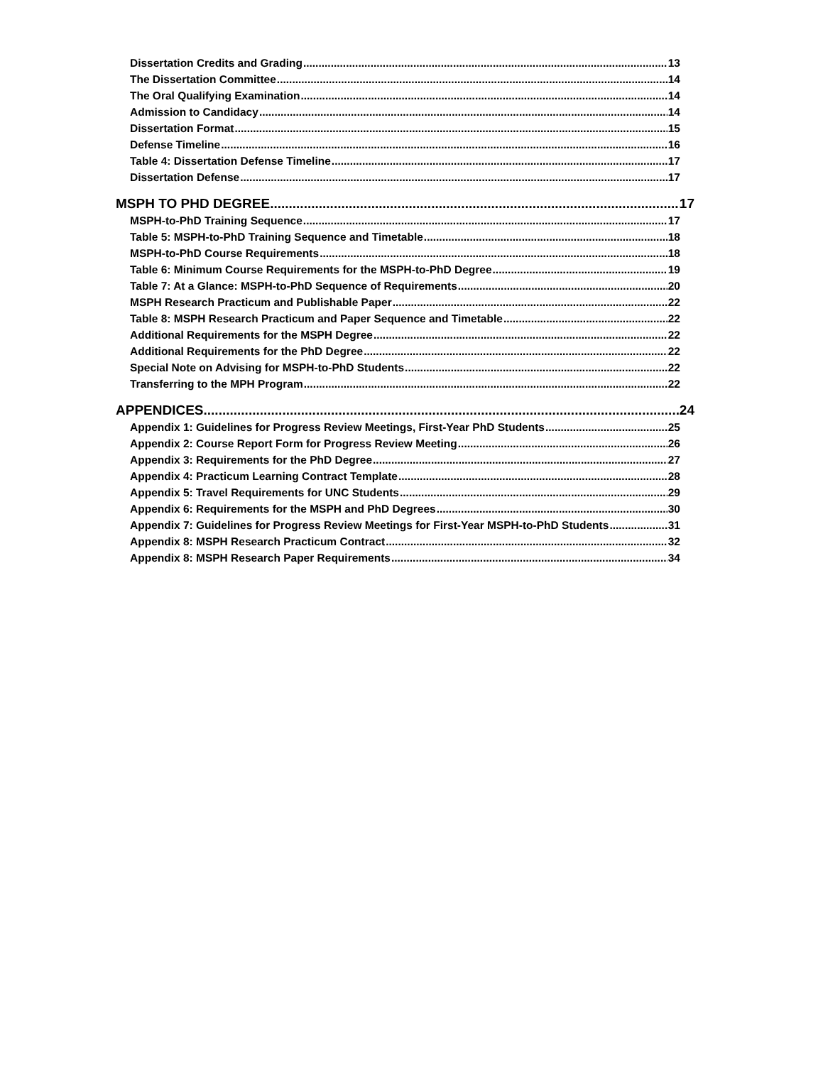Dissertation Credits and Grading 13
The Dissertation Committee 14
The Oral Qualifying Examination 14
Admission to Candidacy 14
Dissertation Format 15
Defense Timeline 16
Table 4: Dissertation Defense Timeline 17
Dissertation Defense 17
MSPH TO PHD DEGREE 17
MSPH-to-PhD Training Sequence 17
Table 5: MSPH-to-PhD Training Sequence and Timetable 18
MSPH-to-PhD Course Requirements 18
Table 6: Minimum Course Requirements for the MSPH-to-PhD Degree 19
Table 7: At a Glance: MSPH-to-PhD Sequence of Requirements 20
MSPH Research Practicum and Publishable Paper 22
Table 8: MSPH Research Practicum and Paper Sequence and Timetable 22
Additional Requirements for the MSPH Degree 22
Additional Requirements for the PhD Degree 22
Special Note on Advising for MSPH-to-PhD Students 22
Transferring to the MPH Program 22
APPENDICES 24
Appendix 1: Guidelines for Progress Review Meetings, First-Year PhD Students 25
Appendix 2: Course Report Form for Progress Review Meeting 26
Appendix 3: Requirements for the PhD Degree 27
Appendix 4: Practicum Learning Contract Template 28
Appendix 5: Travel Requirements for UNC Students 29
Appendix 6: Requirements for the MSPH and PhD Degrees 30
Appendix 7: Guidelines for Progress Review Meetings for First-Year MSPH-to-PhD Students 31
Appendix 8: MSPH Research Practicum Contract 32
Appendix 8: MSPH Research Paper Requirements 34